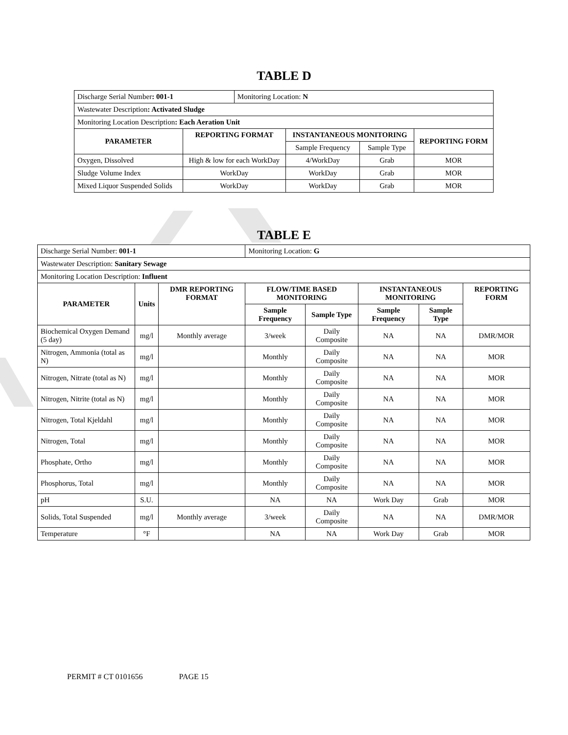TABLE D
| Discharge Serial Number : 001-1 | | Monitoring Location: N | | | |
| Wastewater Description : Activated Sludge | | | | | |
| Monitoring Location Description : Each Aeration Unit | | | | | |
| PARAMETER | REPORTING FORMAT | | INSTANTANEOUS MONITORING | | REPORTING FORM |
| | | | Sample Frequency | Sample Type | |
| Oxygen, Dissolved | High & low for each WorkDay | | 4/WorkDay | Grab | MOR |
| Sludge Volume Index | WorkDay | | WorkDay | Grab | MOR |
| Mixed Liquor Suspended Solids | WorkDay | | WorkDay | Grab | MOR |
TABLE E
| Discharge Serial Number: 001-1 | | | Monitoring Location: G | | | | |
| Wastewater Description: Sanitary Sewage | | | | | | | |
| Monitoring Location Description: Influent | | | | | | | |
| PARAMETER | Units | DMR REPORTING FORMAT | FLOW/TIME BASED MONITORING | | INSTANTANEOUS MONITORING | | REPORTING FORM |
| | | | Sample Frequency | Sample Type | Sample Frequency | Sample Type | |
| Biochemical Oxygen Demand (5 day) | mg/l | Monthly average | 3/week | Daily Composite | NA | NA | DMR/MOR |
| Nitrogen, Ammonia (total as N) | mg/l | | Monthly | Daily Composite | NA | NA | MOR |
| Nitrogen, Nitrate (total as N) | mg/l | | Monthly | Daily Composite | NA | NA | MOR |
| Nitrogen, Nitrite (total as N) | mg/l | | Monthly | Daily Composite | NA | NA | MOR |
| Nitrogen, Total Kjeldahl | mg/l | | Monthly | Daily Composite | NA | NA | MOR |
| Nitrogen, Total | mg/l | | Monthly | Daily Composite | NA | NA | MOR |
| Phosphate, Ortho | mg/l | | Monthly | Daily Composite | NA | NA | MOR |
| Phosphorus, Total | mg/l | | Monthly | Daily Composite | NA | NA | MOR |
| pH | S.U. | | NA | NA | Work Day | Grab | MOR |
| Solids, Total Suspended | mg/l | Monthly average | 3/week | Daily Composite | NA | NA | DMR/MOR |
| Temperature | °F | | NA | NA | Work Day | Grab | MOR |
PERMIT # CT 0101656 PAGE 15